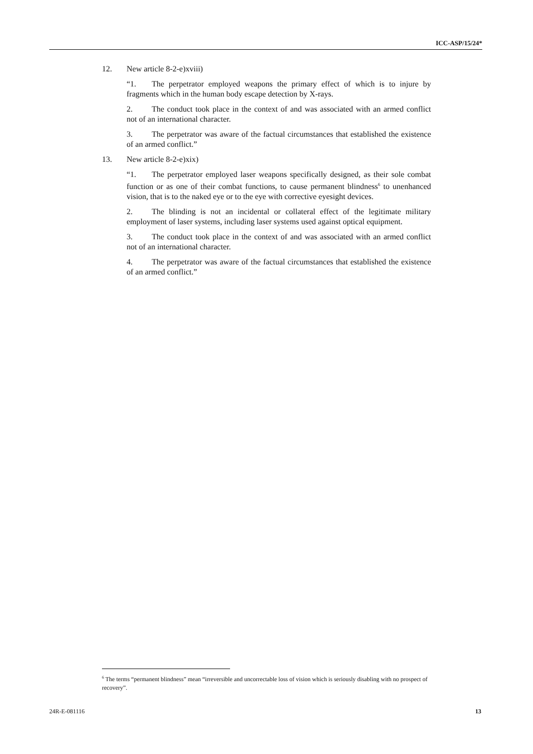ICC-ASP/15/24*
12. New article 8-2-e)xviii)
“1. The perpetrator employed weapons the primary effect of which is to injure by fragments which in the human body escape detection by X-rays.
2. The conduct took place in the context of and was associated with an armed conflict not of an international character.
3. The perpetrator was aware of the factual circumstances that established the existence of an armed conflict.”
13. New article 8-2-e)xix)
“1. The perpetrator employed laser weapons specifically designed, as their sole combat function or as one of their combat functions, to cause permanent blindness<sup>6</sup> to unenhanced vision, that is to the naked eye or to the eye with corrective eyesight devices.
2. The blinding is not an incidental or collateral effect of the legitimate military employment of laser systems, including laser systems used against optical equipment.
3. The conduct took place in the context of and was associated with an armed conflict not of an international character.
4. The perpetrator was aware of the factual circumstances that established the existence of an armed conflict.”
<sup>6</sup> The terms “permanent blindness” mean “irreversible and uncorrectable loss of vision which is seriously disabling with no prospect of recovery”.
24R-E-081116 13